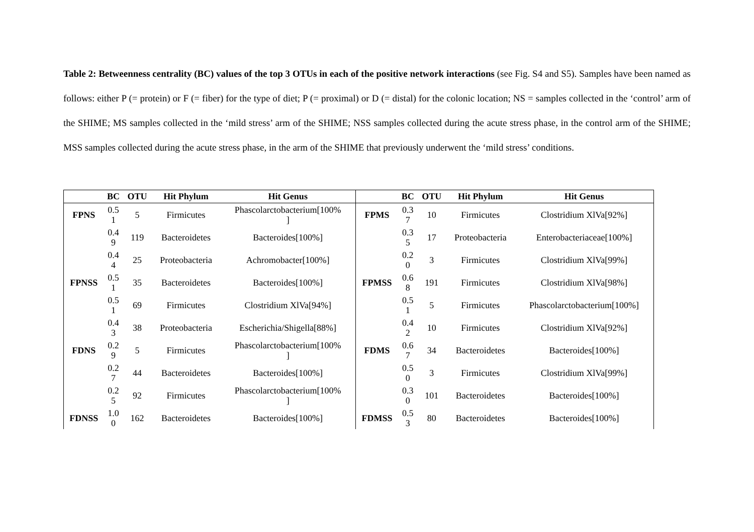Table 2: Betweenness centrality (BC) values of the top 3 OTUs in each of the positive network interactions (see Fig. S4 and S5). Samples have been named as follows: either P (= protein) or F (= fiber) for the type of diet; P (= proximal) or D (= distal) for the colonic location; NS = samples collected in the ‘control’ arm of the SHIME; MS samples collected in the ‘mild stress’ arm of the SHIME; NSS samples collected during the acute stress phase, in the control arm of the SHIME; MSS samples collected during the acute stress phase, in the arm of the SHIME that previously underwent the ‘mild stress’ conditions.
| | BC | OTU | Hit Phylum | Hit Genus | | BC | OTU | Hit Phylum | Hit Genus |
| --- | --- | --- | --- | --- | --- | --- | --- | --- | --- |
| FPNS | 0.5 1 | 5 | Firmicutes | Phascolarctobacterium[100% ] | FPMS | 0.3 7 | 10 | Firmicutes | Clostridium XlVa[92%] |
| | 0.4 9 | 119 | Bacteroidetes | Bacteroides[100%] | | 0.3 5 | 17 | Proteobacteria | Enterobacteriaceae[100%] |
| | 0.4 4 | 25 | Proteobacteria | Achromobacter[100%] | | 0.2 0 | 3 | Firmicutes | Clostridium XlVa[99%] |
| FPNSS | 0.5 1 | 35 | Bacteroidetes | Bacteroides[100%] | FPMSS | 0.6 8 | 191 | Firmicutes | Clostridium XlVa[98%] |
| | 0.5 1 | 69 | Firmicutes | Clostridium XlVa[94%] | | 0.5 1 | 5 | Firmicutes | Phascolarctobacterium[100%] |
| | 0.4 3 | 38 | Proteobacteria | Escherichia/Shigella[88%] | | 0.4 2 | 10 | Firmicutes | Clostridium XlVa[92%] |
| FDNS | 0.2 9 | 5 | Firmicutes | Phascolarctobacterium[100% ] | FDMS | 0.6 7 | 34 | Bacteroidetes | Bacteroides[100%] |
| | 0.2 7 | 44 | Bacteroidetes | Bacteroides[100%] | | 0.5 0 | 3 | Firmicutes | Clostridium XlVa[99%] |
| | 0.2 5 | 92 | Firmicutes | Phascolarctobacterium[100% ] | | 0.3 0 | 101 | Bacteroidetes | Bacteroides[100%] |
| FDNSS | 1.0 0 | 162 | Bacteroidetes | Bacteroides[100%] | FDMSS | 0.5 3 | 80 | Bacteroidetes | Bacteroides[100%] |